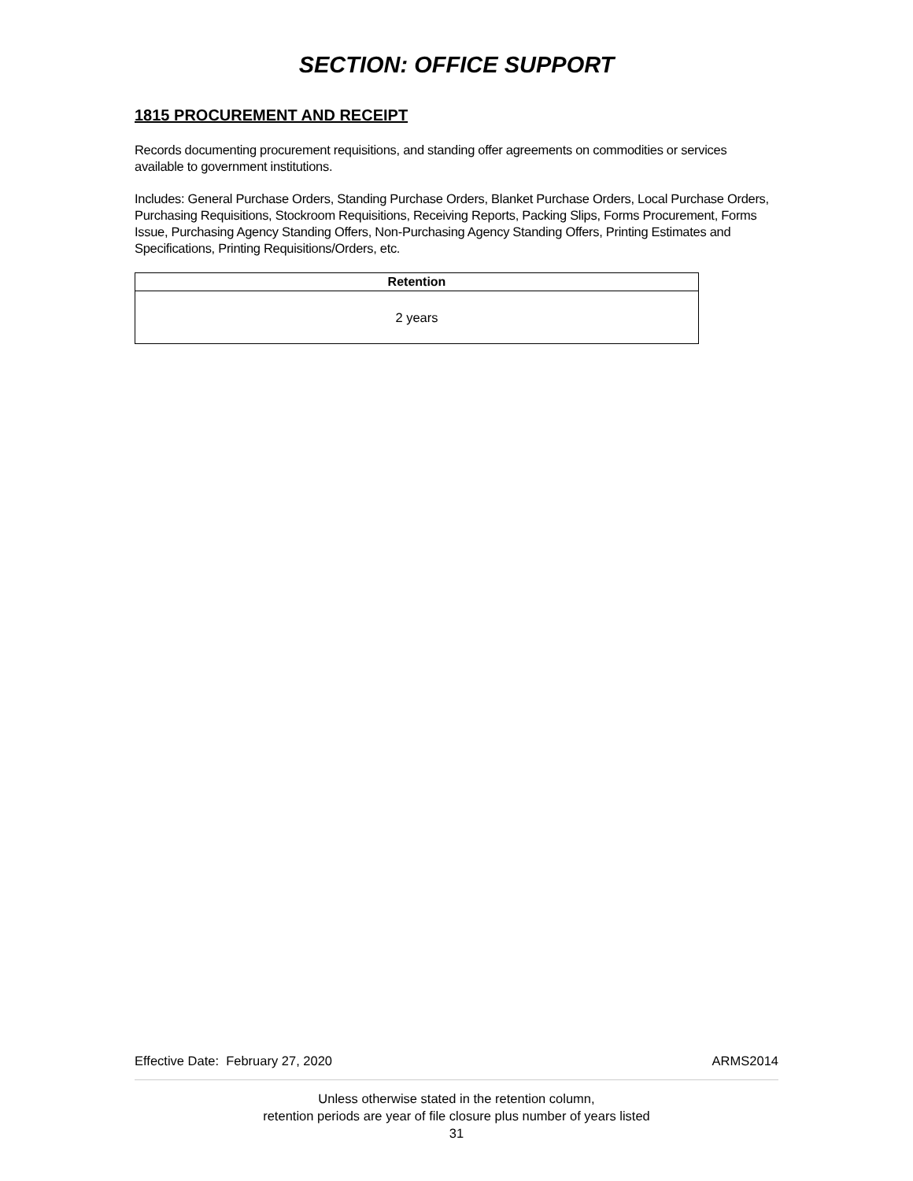SECTION: OFFICE SUPPORT
1815 PROCUREMENT AND RECEIPT
Records documenting procurement requisitions, and standing offer agreements on commodities or services available to government institutions.
Includes: General Purchase Orders, Standing Purchase Orders, Blanket Purchase Orders, Local Purchase Orders, Purchasing Requisitions, Stockroom Requisitions, Receiving Reports, Packing Slips, Forms Procurement, Forms Issue, Purchasing Agency Standing Offers, Non-Purchasing Agency Standing Offers, Printing Estimates and Specifications, Printing Requisitions/Orders, etc.
| Retention |
| --- |
| 2 years |
Effective Date: February 27, 2020 ARMS2014
Unless otherwise stated in the retention column,
retention periods are year of file closure plus number of years listed
31